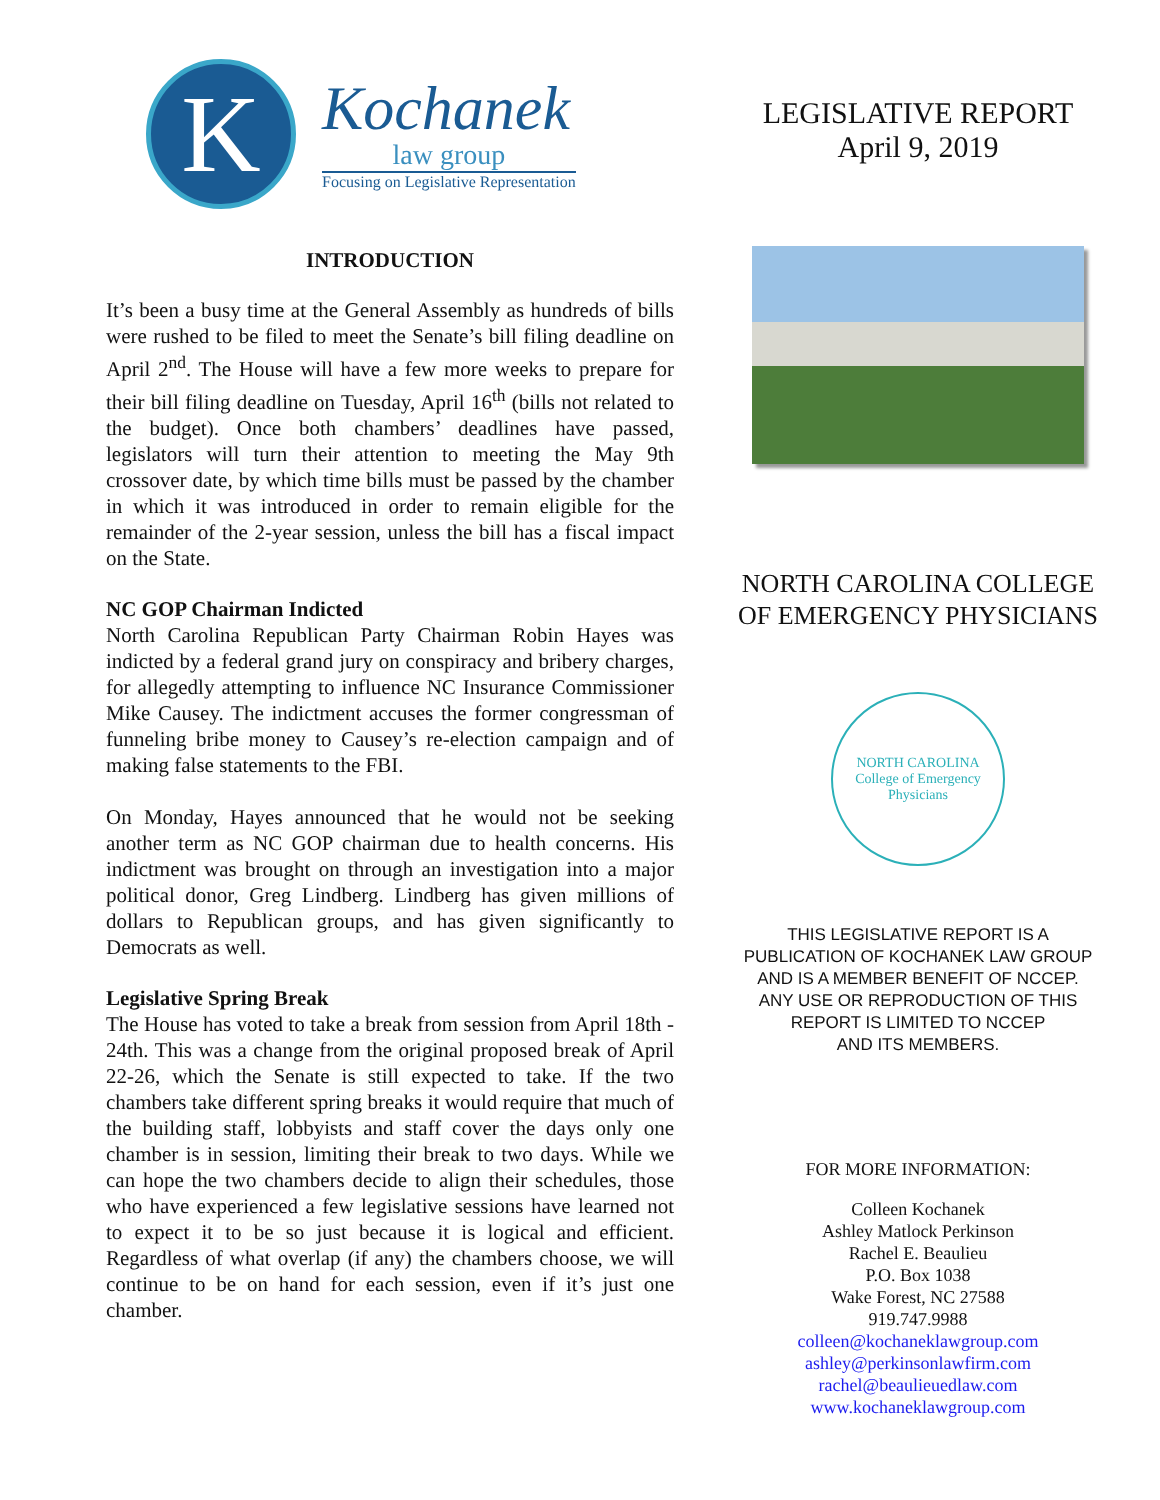K
Kochanek
law group
Focusing on Legislative Representation
INTRODUCTION
It’s been a busy time at the General Assembly as hundreds of bills were rushed to be filed to meet the Senate’s bill filing deadline on April 2<sup>nd</sup>. The House will have a few more weeks to prepare for their bill filing deadline on Tuesday, April 16<sup>th</sup> (bills not related to the budget). Once both chambers’ deadlines have passed, legislators will turn their attention to meeting the May 9th crossover date, by which time bills must be passed by the chamber in which it was introduced in order to remain eligible for the remainder of the 2-year session, unless the bill has a fiscal impact on the State.
NC GOP Chairman Indicted
North Carolina Republican Party Chairman Robin Hayes was indicted by a federal grand jury on conspiracy and bribery charges, for allegedly attempting to influence NC Insurance Commissioner Mike Causey. The indictment accuses the former congressman of funneling bribe money to Causey’s re-election campaign and of making false statements to the FBI.
On Monday, Hayes announced that he would not be seeking another term as NC GOP chairman due to health concerns. His indictment was brought on through an investigation into a major political donor, Greg Lindberg. Lindberg has given millions of dollars to Republican groups, and has given significantly to Democrats as well.
Legislative Spring Break
The House has voted to take a break from session from April 18th - 24th. This was a change from the original proposed break of April 22-26, which the Senate is still expected to take. If the two chambers take different spring breaks it would require that much of the building staff, lobbyists and staff cover the days only one chamber is in session, limiting their break to two days. While we can hope the two chambers decide to align their schedules, those who have experienced a few legislative sessions have learned not to expect it to be so just because it is logical and efficient. Regardless of what overlap (if any) the chambers choose, we will continue to be on hand for each session, even if it’s just one chamber.
LEGISLATIVE REPORT
April 9, 2019
NORTH CAROLINA COLLEGE
OF EMERGENCY PHYSICIANS
NORTH CAROLINA
College of Emergency Physicians
THIS LEGISLATIVE REPORT IS A
PUBLICATION OF KOCHANEK LAW GROUP
AND IS A MEMBER BENEFIT OF NCCEP.
ANY USE OR REPRODUCTION OF THIS
REPORT IS LIMITED TO NCCEP
AND ITS MEMBERS.
FOR MORE INFORMATION:
Colleen Kochanek
Ashley Matlock Perkinson
Rachel E. Beaulieu
P.O. Box 1038
Wake Forest, NC 27588
919.747.9988
colleen@kochaneklawgroup.com
ashley@perkinsonlawfirm.com
rachel@beaulieuedlaw.com
www.kochaneklawgroup.com